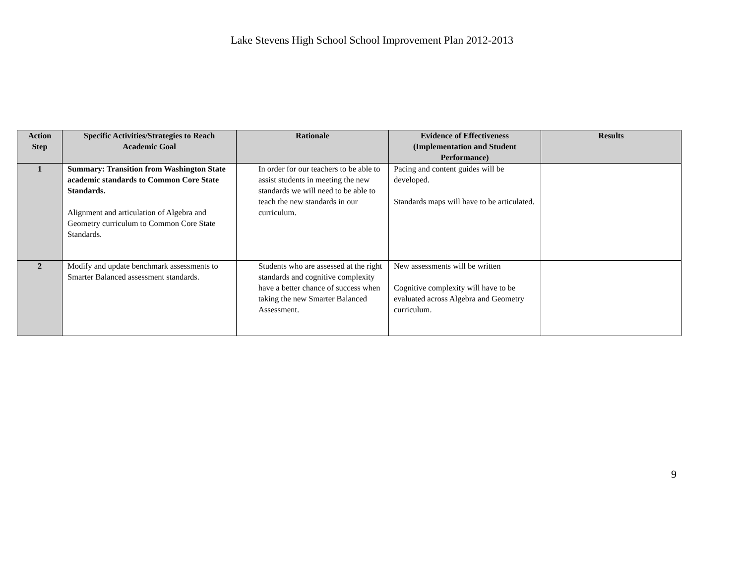Lake Stevens High School School Improvement Plan 2012-2013
| Action Step | Specific Activities/Strategies to Reach Academic Goal | Rationale | Evidence of Effectiveness (Implementation and Student Performance) | Results |
| --- | --- | --- | --- | --- |
| 1 | Summary: Transition from Washington State academic standards to Common Core State Standards. Alignment and articulation of Algebra and Geometry curriculum to Common Core State Standards. | In order for our teachers to be able to assist students in meeting the new standards we will need to be able to teach the new standards in our curriculum. | Pacing and content guides will be developed. Standards maps will have to be articulated. | |
| 2 | Modify and update benchmark assessments to Smarter Balanced assessment standards. | Students who are assessed at the right standards and cognitive complexity have a better chance of success when taking the new Smarter Balanced Assessment. | New assessments will be written Cognitive complexity will have to be evaluated across Algebra and Geometry curriculum. | |
9